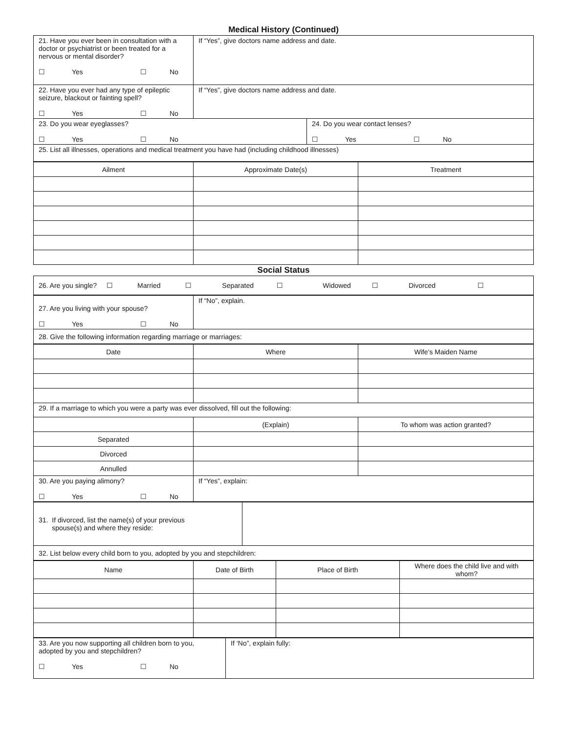Medical History (Continued)
| 21. Have you ever been in consultation with a doctor or psychiatrist or been treated for a nervous or mental disorder? ☐ Yes ☐ No | If “Yes”, give doctors name address and date. | |
| 22. Have you ever had any type of epileptic seizure, blackout or fainting spell? ☐ Yes ☐ No | If “Yes”, give doctors name address and date. | |
| 23. Do you wear eyeglasses? ☐ Yes ☐ No | | 24. Do you wear contact lenses? ☐ Yes ☐ No |
| 25. List all illnesses, operations and medical treatment you have had (including childhood illnesses) | | |
| Ailment | Approximate Date(s) | Treatment |
| --- | --- | --- |
Social Status
| 26. Are you single? ☐ Married ☐ Separated ☐ Widowed ☐ Divorced ☐ |
| 27. Are you living with your spouse? ☐ Yes ☐ No | If “No”, explain. |
| 28. Give the following information regarding marriage or marriages: | |
| Date | Where | Wife’s Maiden Name |
| --- | --- | --- |
| 29. If a marriage to which you were a party was ever dissolved, fill out the following: | | |
| | (Explain) | To whom was action granted? |
| Separated | | |
| Divorced | | |
| Annulled | | |
| 30. Are you paying alimony? ☐ Yes ☐ No | If “Yes”, explain: | |
| 31. If divorced, list the name(s) of your previous spouse(s) and where they reside: | |
| 32. List below every child born to you, adopted by you and stepchildren: | |
| Name | Date of Birth | Place of Birth | Where does the child live and with whom? |
| --- | --- | --- | --- |
| 33. Are you now supporting all children born to you, adopted by you and stepchildren? ☐ Yes ☐ No | If ‘No”, explain fully: |